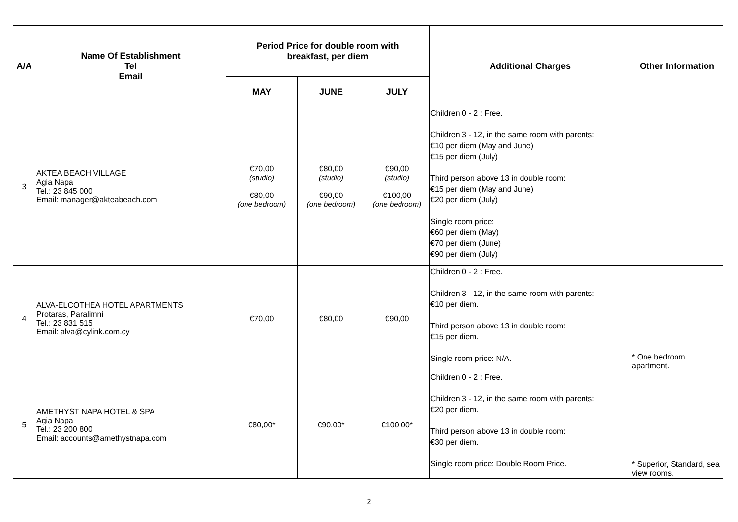| A/A | Name Of Establishment Tel Email | Period Price for double room with breakfast, per diem | | | Additional Charges | Other Information |
| --- | --- | --- | --- | --- | --- | --- |
| | | MAY | JUNE | JULY | | |
| 3 | AKTEA BEACH VILLAGE Agia Napa Tel.: 23 845 000 Email: manager@akteabeach.com | €70,00 (studio) €80,00 (one bedroom) | €80,00 (studio) €90,00 (one bedroom) | €90,00 (studio) €100,00 (one bedroom) | Children 0 - 2 : Free. Children 3 - 12, in the same room with parents: €10 per diem (May and June) €15 per diem (July) Third person above 13 in double room: €15 per diem (May and June) €20 per diem (July) Single room price: €60 per diem (May) €70 per diem (June) €90 per diem (July) | |
| 4 | ALVA-ELCOTHEA HOTEL APARTMENTS Protaras, Paralimni Tel.: 23 831 515 Email: alva@cylink.com.cy | €70,00 | €80,00 | €90,00 | Children 0 - 2 : Free. Children 3 - 12, in the same room with parents: €10 per diem. Third person above 13 in double room: €15 per diem. Single room price: N/A. | * One bedroom apartment. |
| 5 | AMETHYST NAPA HOTEL & SPA Agia Napa Tel.: 23 200 800 Email: accounts@amethystnapa.com | €80,00* | €90,00* | €100,00* | Children 0 - 2 : Free. Children 3 - 12, in the same room with parents: €20 per diem. Third person above 13 in double room: €30 per diem. Single room price: Double Room Price. | * Superior, Standard, sea view rooms. |
2